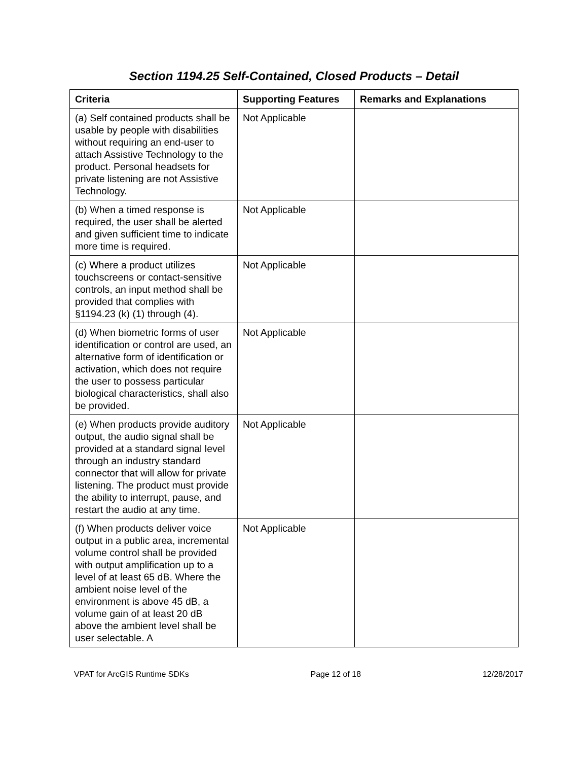Section 1194.25 Self-Contained, Closed Products – Detail
| Criteria | Supporting Features | Remarks and Explanations |
| --- | --- | --- |
| (a) Self contained products shall be usable by people with disabilities without requiring an end-user to attach Assistive Technology to the product. Personal headsets for private listening are not Assistive Technology. | Not Applicable | |
| (b) When a timed response is required, the user shall be alerted and given sufficient time to indicate more time is required. | Not Applicable | |
| (c) Where a product utilizes touchscreens or contact-sensitive controls, an input method shall be provided that complies with §1194.23 (k) (1) through (4). | Not Applicable | |
| (d) When biometric forms of user identification or control are used, an alternative form of identification or activation, which does not require the user to possess particular biological characteristics, shall also be provided. | Not Applicable | |
| (e) When products provide auditory output, the audio signal shall be provided at a standard signal level through an industry standard connector that will allow for private listening. The product must provide the ability to interrupt, pause, and restart the audio at any time. | Not Applicable | |
| (f) When products deliver voice output in a public area, incremental volume control shall be provided with output amplification up to a level of at least 65 dB. Where the ambient noise level of the environment is above 45 dB, a volume gain of at least 20 dB above the ambient level shall be user selectable. A | Not Applicable | |
VPAT for ArcGIS Runtime SDKs Page 12 of 18 12/28/2017